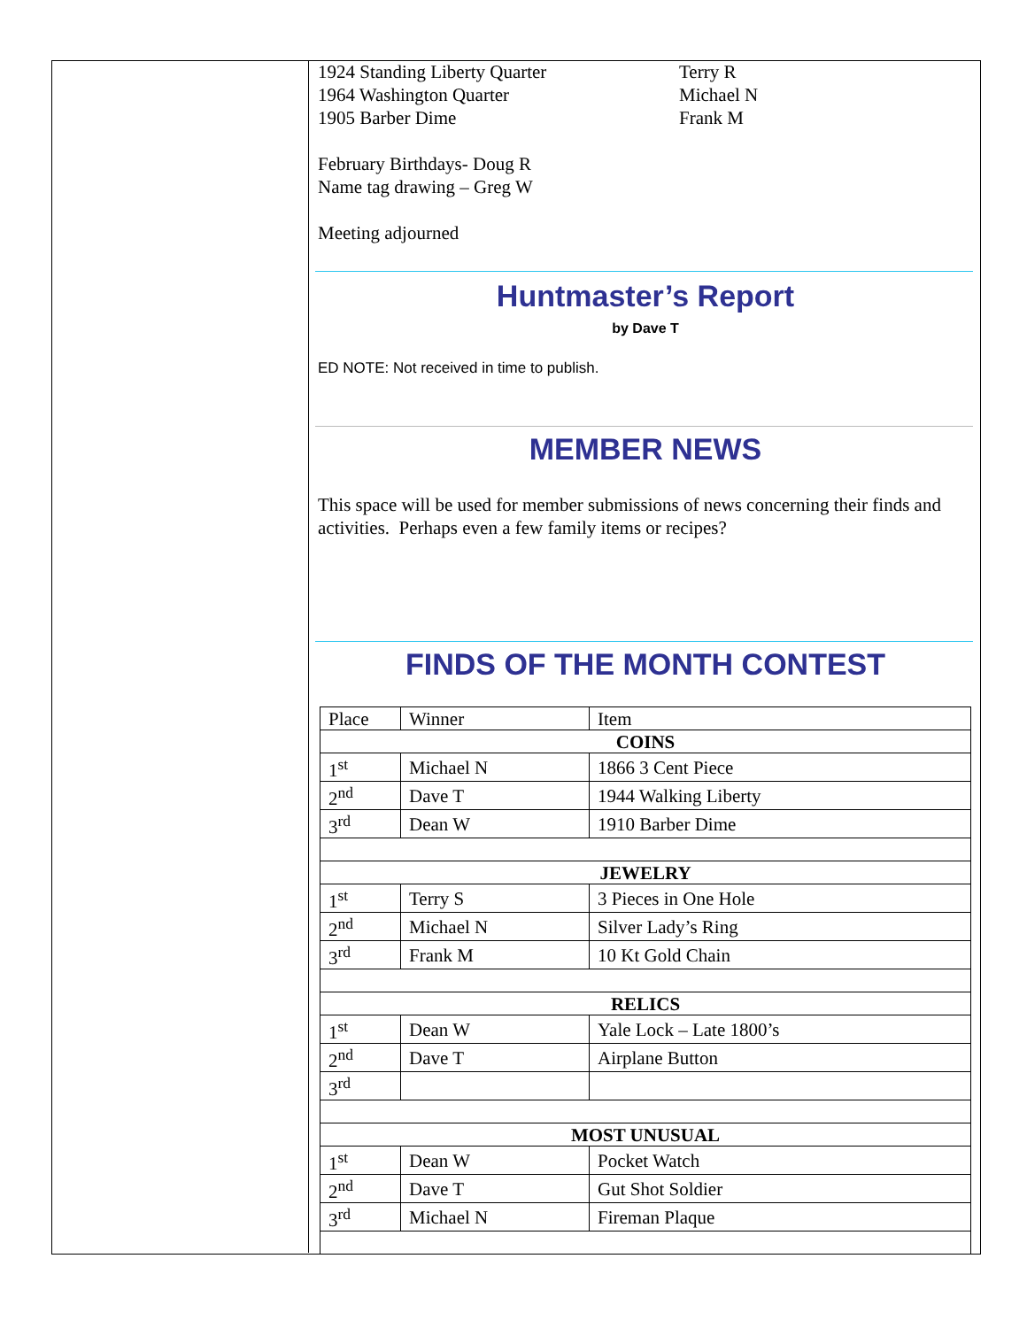1924 Standing Liberty Quarter Terry R
1964 Washington Quarter Michael N
1905 Barber Dime Frank M
February Birthdays- Doug R
Name tag drawing – Greg W
Meeting adjourned
Huntmaster’s Report
by Dave T
ED NOTE: Not received in time to publish.
MEMBER NEWS
This space will be used for member submissions of news concerning their finds and activities. Perhaps even a few family items or recipes?
FINDS OF THE MONTH CONTEST
| Place | Winner | Item |
| COINS | | |
| 1<sup>st</sup> | Michael N | 1866 3 Cent Piece |
| 2<sup>nd</sup> | Dave T | 1944 Walking Liberty |
| 3<sup>rd</sup> | Dean W | 1910 Barber Dime |
| JEWELRY | | |
| 1<sup>st</sup> | Terry S | 3 Pieces in One Hole |
| 2<sup>nd</sup> | Michael N | Silver Lady’s Ring |
| 3<sup>rd</sup> | Frank M | 10 Kt Gold Chain |
| RELICS | | |
| 1<sup>st</sup> | Dean W | Yale Lock – Late 1800’s |
| 2<sup>nd</sup> | Dave T | Airplane Button |
| 3<sup>rd</sup> | | |
| MOST UNUSUAL | | |
| 1<sup>st</sup> | Dean W | Pocket Watch |
| 2<sup>nd</sup> | Dave T | Gut Shot Soldier |
| 3<sup>rd</sup> | Michael N | Fireman Plaque |